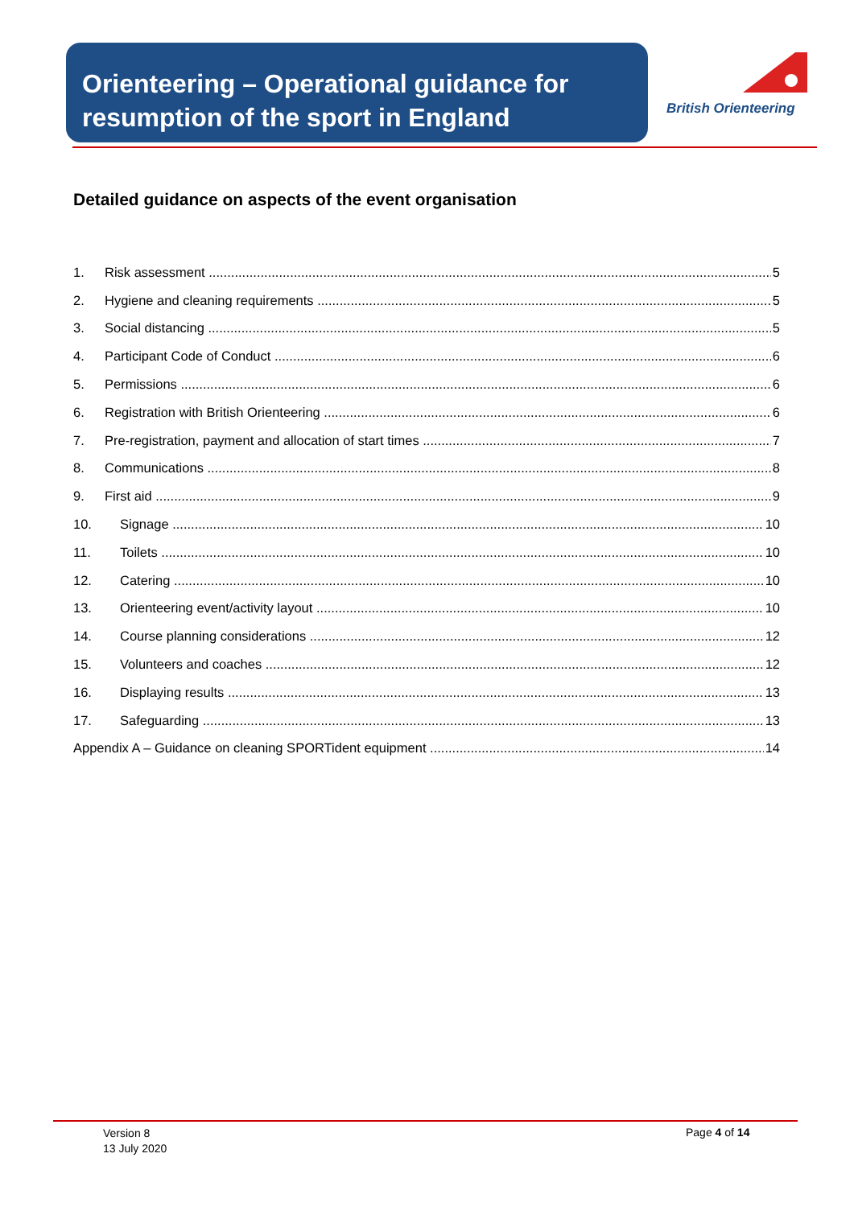Orienteering – Operational guidance for resumption of the sport in England
British Orienteering
Detailed guidance on aspects of the event organisation
1. Risk assessment 5
2. Hygiene and cleaning requirements 5
3. Social distancing 5
4. Participant Code of Conduct 6
5. Permissions 6
6. Registration with British Orienteering 6
7. Pre-registration, payment and allocation of start times 7
8. Communications 8
9. First aid 9
10. Signage 10
11. Toilets 10
12. Catering 10
13. Orienteering event/activity layout 10
14. Course planning considerations 12
15. Volunteers and coaches 12
16. Displaying results 13
17. Safeguarding 13
Appendix A – Guidance on cleaning SPORTident equipment 14
Version 8
13 July 2020
Page 4 of 14